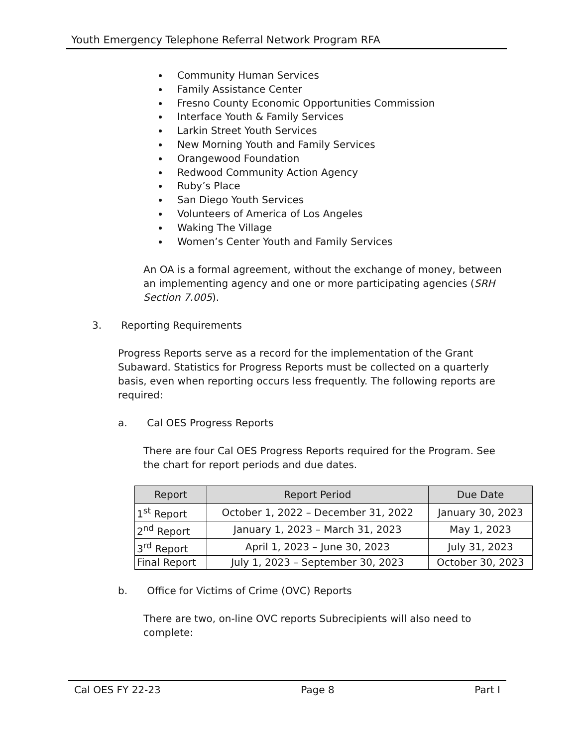Youth Emergency Telephone Referral Network Program RFA
Community Human Services
Family Assistance Center
Fresno County Economic Opportunities Commission
Interface Youth & Family Services
Larkin Street Youth Services
New Morning Youth and Family Services
Orangewood Foundation
Redwood Community Action Agency
Ruby’s Place
San Diego Youth Services
Volunteers of America of Los Angeles
Waking The Village
Women’s Center Youth and Family Services
An OA is a formal agreement, without the exchange of money, between an implementing agency and one or more participating agencies (SRH Section 7.005).
3. Reporting Requirements
Progress Reports serve as a record for the implementation of the Grant Subaward. Statistics for Progress Reports must be collected on a quarterly basis, even when reporting occurs less frequently. The following reports are required:
a. Cal OES Progress Reports
There are four Cal OES Progress Reports required for the Program. See the chart for report periods and due dates.
| Report | Report Period | Due Date |
| --- | --- | --- |
| 1<sup>st</sup> Report | October 1, 2022 – December 31, 2022 | January 30, 2023 |
| 2<sup>nd</sup> Report | January 1, 2023 – March 31, 2023 | May 1, 2023 |
| 3<sup>rd</sup> Report | April 1, 2023 – June 30, 2023 | July 31, 2023 |
| Final Report | July 1, 2023 – September 30, 2023 | October 30, 2023 |
b. Office for Victims of Crime (OVC) Reports
There are two, on-line OVC reports Subrecipients will also need to complete:
Cal OES FY 22-23 Page 8 Part I